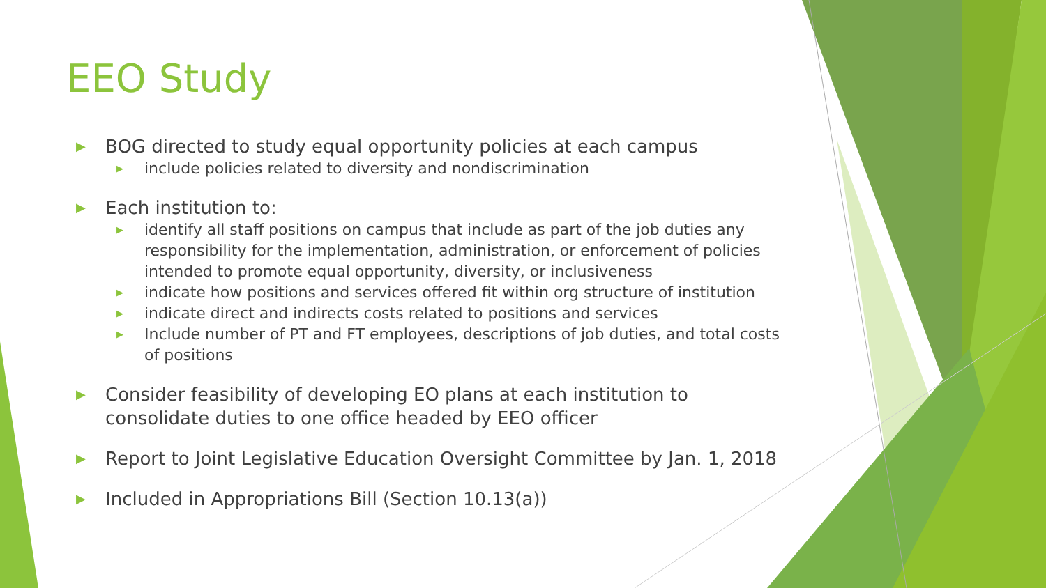EEO Study
▶ BOG directed to study equal opportunity policies at each campus
▶ include policies related to diversity and nondiscrimination
▶ Each institution to:
▶ identify all staff positions on campus that include as part of the job duties any responsibility for the implementation, administration, or enforcement of policies intended to promote equal opportunity, diversity, or inclusiveness
▶ indicate how positions and services offered fit within org structure of institution
▶ indicate direct and indirects costs related to positions and services
▶ Include number of PT and FT employees, descriptions of job duties, and total costs of positions
▶ Consider feasibility of developing EO plans at each institution to consolidate duties to one office headed by EEO officer
▶ Report to Joint Legislative Education Oversight Committee by Jan. 1, 2018
▶ Included in Appropriations Bill (Section 10.13(a))